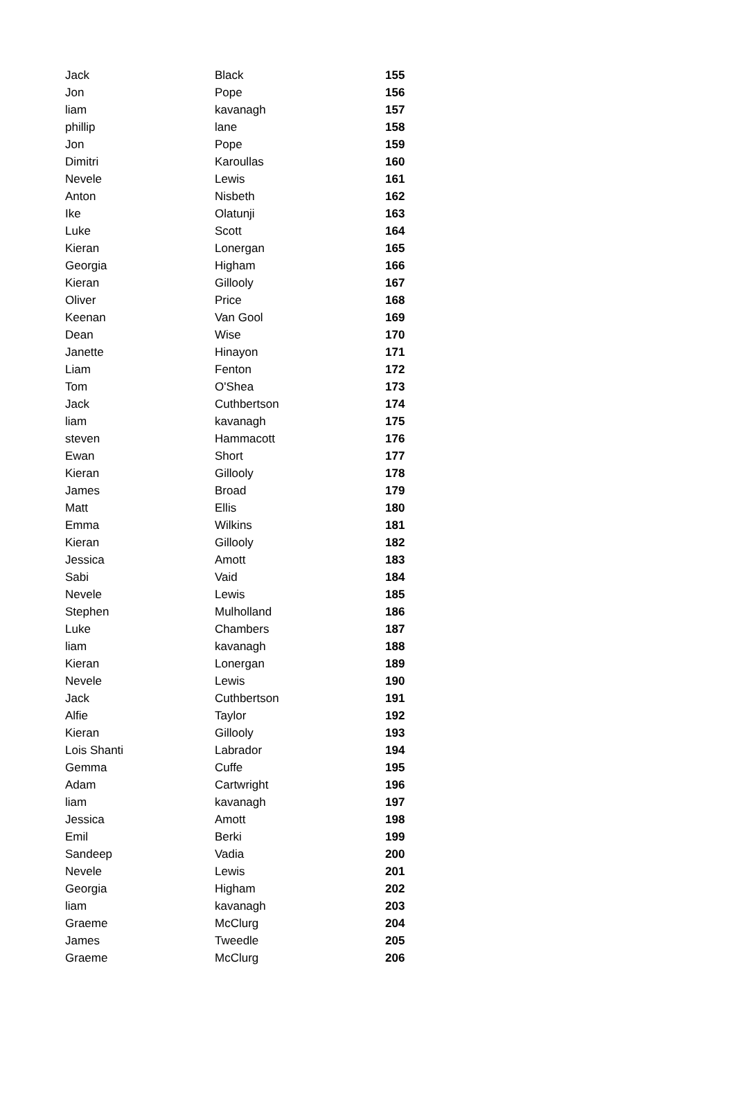| Jack | Black | 155 |
| Jon | Pope | 156 |
| liam | kavanagh | 157 |
| phillip | lane | 158 |
| Jon | Pope | 159 |
| Dimitri | Karoullas | 160 |
| Nevele | Lewis | 161 |
| Anton | Nisbeth | 162 |
| Ike | Olatunji | 163 |
| Luke | Scott | 164 |
| Kieran | Lonergan | 165 |
| Georgia | Higham | 166 |
| Kieran | Gillooly | 167 |
| Oliver | Price | 168 |
| Keenan | Van Gool | 169 |
| Dean | Wise | 170 |
| Janette | Hinayon | 171 |
| Liam | Fenton | 172 |
| Tom | O'Shea | 173 |
| Jack | Cuthbertson | 174 |
| liam | kavanagh | 175 |
| steven | Hammacott | 176 |
| Ewan | Short | 177 |
| Kieran | Gillooly | 178 |
| James | Broad | 179 |
| Matt | Ellis | 180 |
| Emma | Wilkins | 181 |
| Kieran | Gillooly | 182 |
| Jessica | Amott | 183 |
| Sabi | Vaid | 184 |
| Nevele | Lewis | 185 |
| Stephen | Mulholland | 186 |
| Luke | Chambers | 187 |
| liam | kavanagh | 188 |
| Kieran | Lonergan | 189 |
| Nevele | Lewis | 190 |
| Jack | Cuthbertson | 191 |
| Alfie | Taylor | 192 |
| Kieran | Gillooly | 193 |
| Lois Shanti | Labrador | 194 |
| Gemma | Cuffe | 195 |
| Adam | Cartwright | 196 |
| liam | kavanagh | 197 |
| Jessica | Amott | 198 |
| Emil | Berki | 199 |
| Sandeep | Vadia | 200 |
| Nevele | Lewis | 201 |
| Georgia | Higham | 202 |
| liam | kavanagh | 203 |
| Graeme | McClurg | 204 |
| James | Tweedle | 205 |
| Graeme | McClurg | 206 |